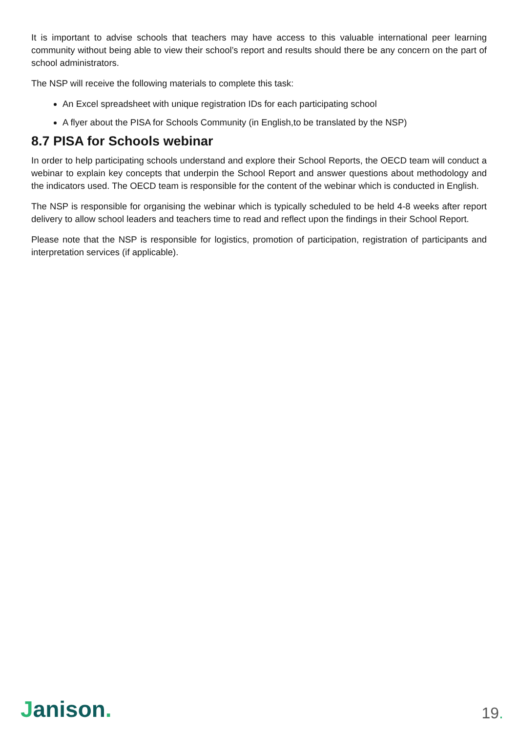It is important to advise schools that teachers may have access to this valuable international peer learning community without being able to view their school’s report and results should there be any concern on the part of school administrators.
The NSP will receive the following materials to complete this task:
An Excel spreadsheet with unique registration IDs for each participating school
A flyer about the PISA for Schools Community (in English,to be translated by the NSP)
8.7 PISA for Schools webinar
In order to help participating schools understand and explore their School Reports, the OECD team will conduct a webinar to explain key concepts that underpin the School Report and answer questions about methodology and the indicators used. The OECD team is responsible for the content of the webinar which is conducted in English.
The NSP is responsible for organising the webinar which is typically scheduled to be held 4-8 weeks after report delivery to allow school leaders and teachers time to read and reflect upon the findings in their School Report.
Please note that the NSP is responsible for logistics, promotion of participation, registration of participants and interpretation services (if applicable).
Janison.
19.